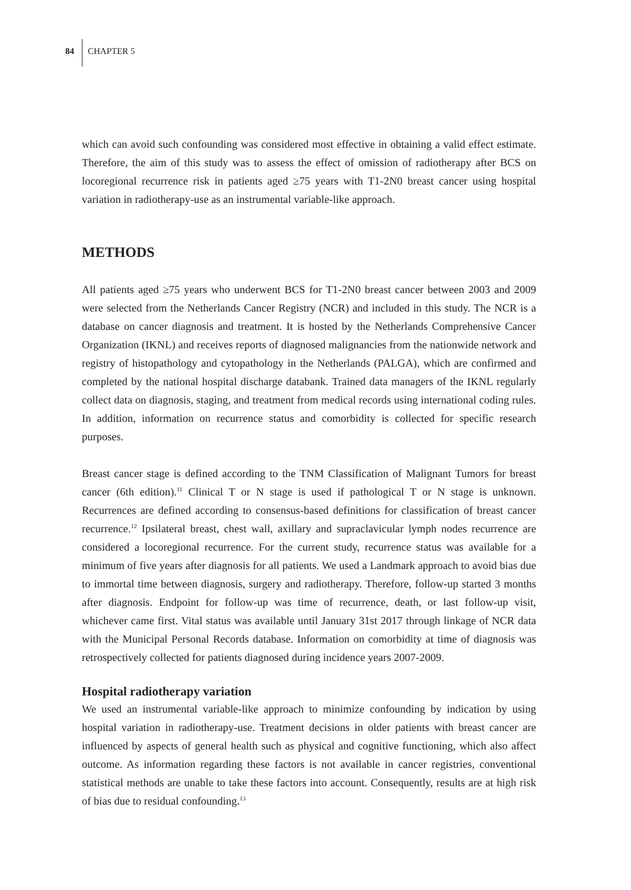84 CHAPTER 5
which can avoid such confounding was considered most effective in obtaining a valid effect estimate. Therefore, the aim of this study was to assess the effect of omission of radiotherapy after BCS on locoregional recurrence risk in patients aged ≥75 years with T1-2N0 breast cancer using hospital variation in radiotherapy-use as an instrumental variable-like approach.
METHODS
All patients aged ≥75 years who underwent BCS for T1-2N0 breast cancer between 2003 and 2009 were selected from the Netherlands Cancer Registry (NCR) and included in this study. The NCR is a database on cancer diagnosis and treatment. It is hosted by the Netherlands Comprehensive Cancer Organization (IKNL) and receives reports of diagnosed malignancies from the nationwide network and registry of histopathology and cytopathology in the Netherlands (PALGA), which are confirmed and completed by the national hospital discharge databank. Trained data managers of the IKNL regularly collect data on diagnosis, staging, and treatment from medical records using international coding rules. In addition, information on recurrence status and comorbidity is collected for specific research purposes.
Breast cancer stage is defined according to the TNM Classification of Malignant Tumors for breast cancer (6th edition).<sup>11</sup> Clinical T or N stage is used if pathological T or N stage is unknown. Recurrences are defined according to consensus-based definitions for classification of breast cancer recurrence.<sup>12</sup> Ipsilateral breast, chest wall, axillary and supraclavicular lymph nodes recurrence are considered a locoregional recurrence. For the current study, recurrence status was available for a minimum of five years after diagnosis for all patients. We used a Landmark approach to avoid bias due to immortal time between diagnosis, surgery and radiotherapy. Therefore, follow-up started 3 months after diagnosis. Endpoint for follow-up was time of recurrence, death, or last follow-up visit, whichever came first. Vital status was available until January 31st 2017 through linkage of NCR data with the Municipal Personal Records database. Information on comorbidity at time of diagnosis was retrospectively collected for patients diagnosed during incidence years 2007-2009.
Hospital radiotherapy variation
We used an instrumental variable-like approach to minimize confounding by indication by using hospital variation in radiotherapy-use. Treatment decisions in older patients with breast cancer are influenced by aspects of general health such as physical and cognitive functioning, which also affect outcome. As information regarding these factors is not available in cancer registries, conventional statistical methods are unable to take these factors into account. Consequently, results are at high risk of bias due to residual confounding.<sup>13</sup>